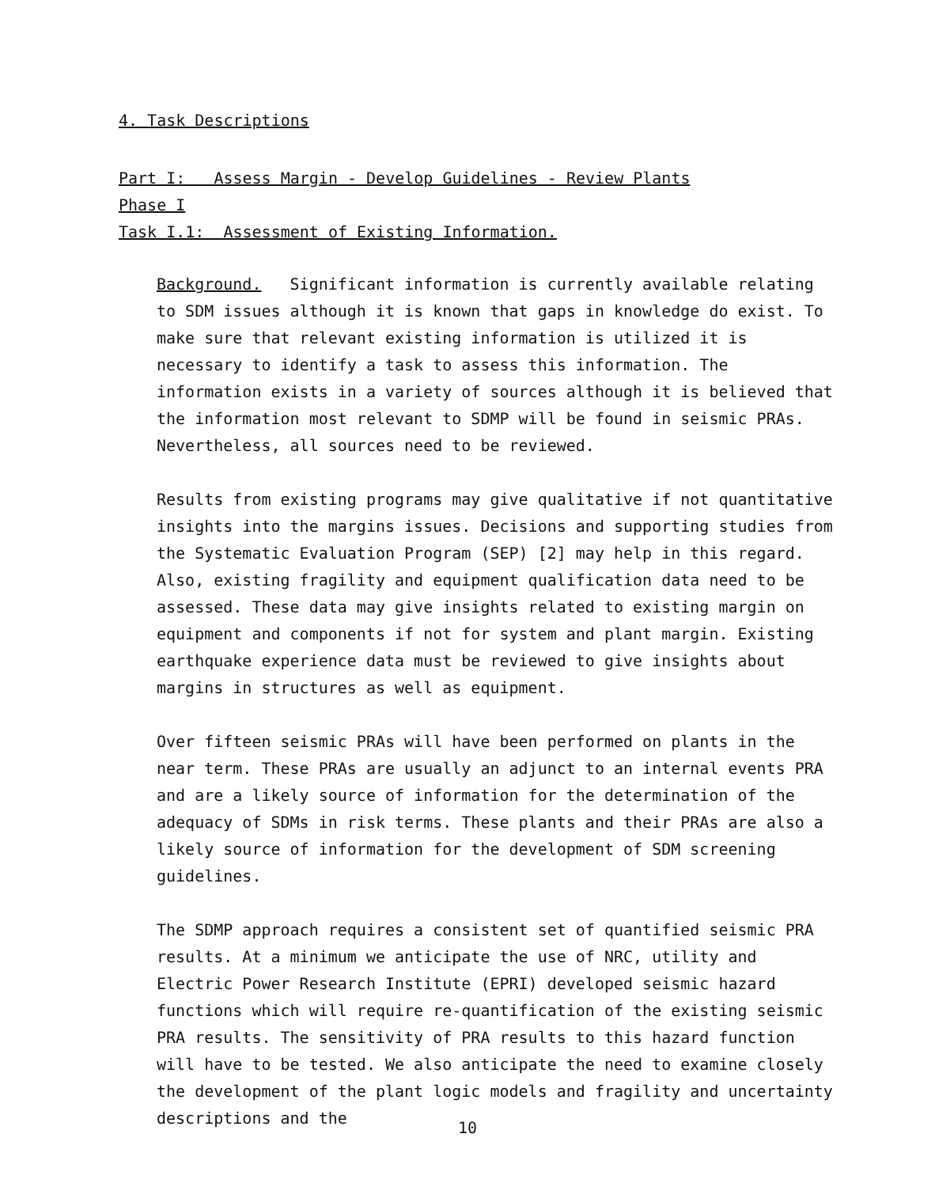4. Task Descriptions
Part I: Assess Margin - Develop Guidelines - Review Plants
Phase I
Task I.1: Assessment of Existing Information.
Background. Significant information is currently available relating to SDM issues although it is known that gaps in knowledge do exist. To make sure that relevant existing information is utilized it is necessary to identify a task to assess this information. The information exists in a variety of sources although it is believed that the information most relevant to SDMP will be found in seismic PRAs. Nevertheless, all sources need to be reviewed.
Results from existing programs may give qualitative if not quantitative insights into the margins issues. Decisions and supporting studies from the Systematic Evaluation Program (SEP) [2] may help in this regard. Also, existing fragility and equipment qualification data need to be assessed. These data may give insights related to existing margin on equipment and components if not for system and plant margin. Existing earthquake experience data must be reviewed to give insights about margins in structures as well as equipment.
Over fifteen seismic PRAs will have been performed on plants in the near term. These PRAs are usually an adjunct to an internal events PRA and are a likely source of information for the determination of the adequacy of SDMs in risk terms. These plants and their PRAs are also a likely source of information for the development of SDM screening guidelines.
The SDMP approach requires a consistent set of quantified seismic PRA results. At a minimum we anticipate the use of NRC, utility and Electric Power Research Institute (EPRI) developed seismic hazard functions which will require re-quantification of the existing seismic PRA results. The sensitivity of PRA results to this hazard function will have to be tested. We also anticipate the need to examine closely the development of the plant logic models and fragility and uncertainty descriptions and the
10